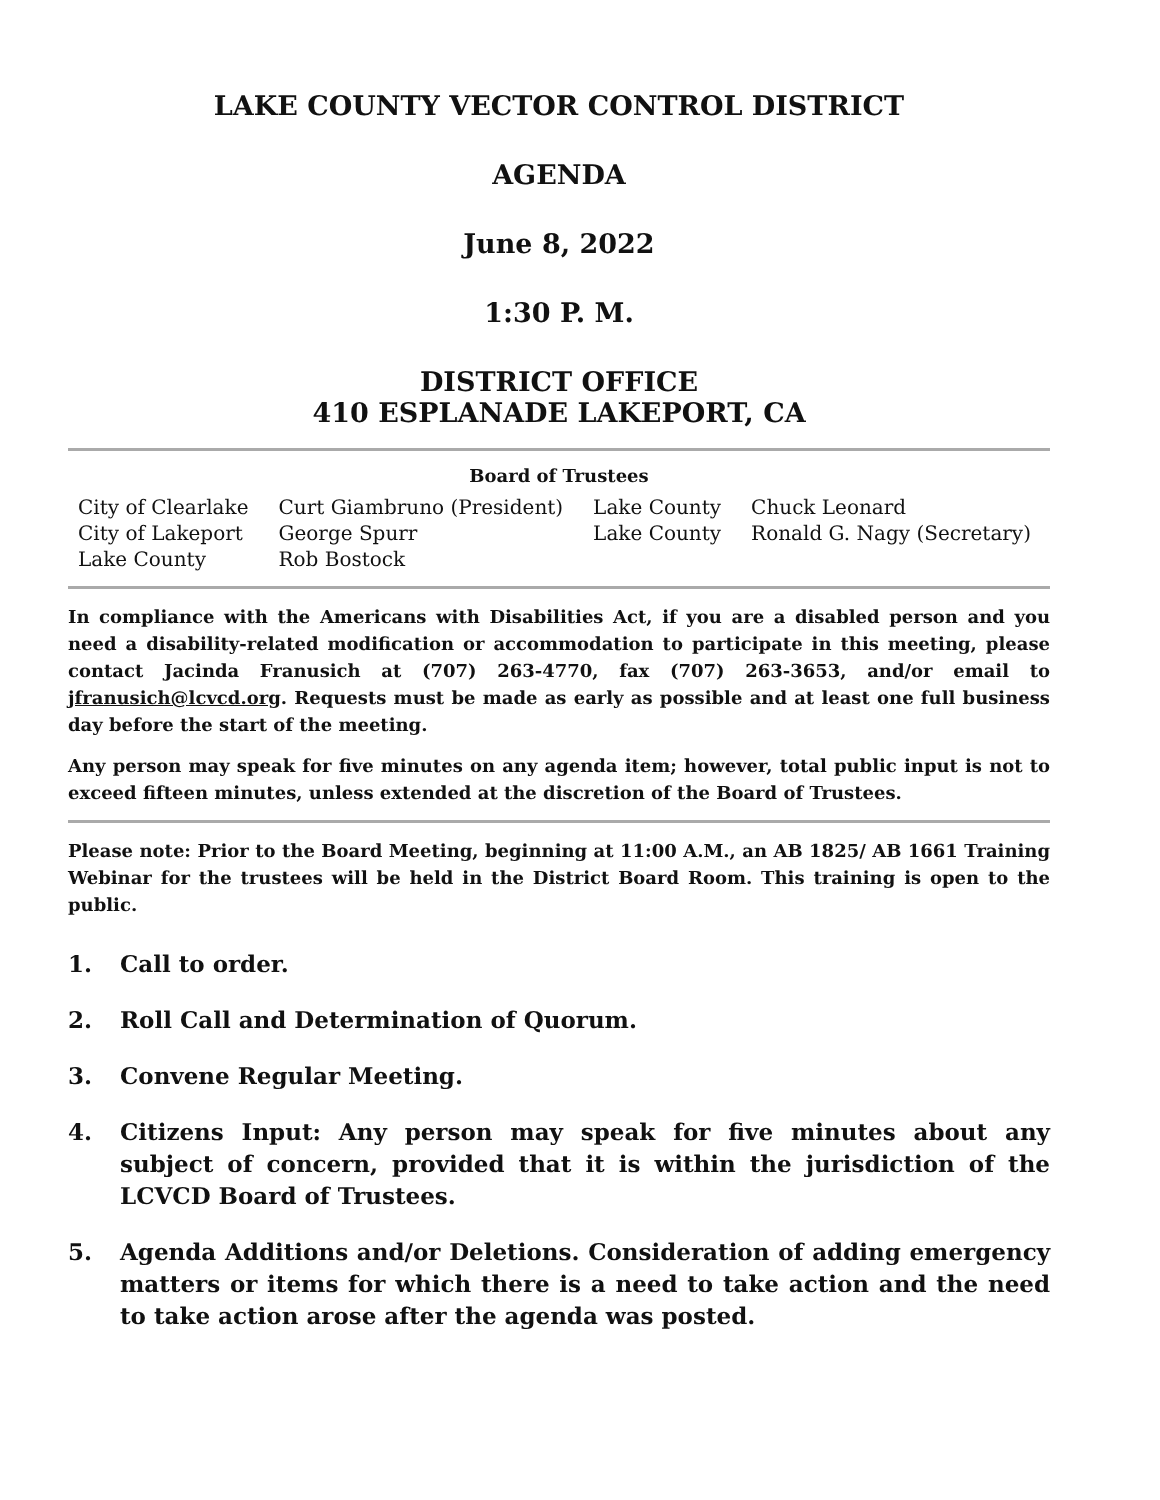LAKE COUNTY VECTOR CONTROL DISTRICT
AGENDA
June 8, 2022
1:30 P. M.
DISTRICT OFFICE
410 ESPLANADE LAKEPORT, CA
Board of Trustees
| City of Clearlake | Curt Giambruno (President) | Lake County | Chuck Leonard |
| City of Lakeport | George Spurr | Lake County | Ronald G. Nagy (Secretary) |
| Lake County | Rob Bostock | | |
In compliance with the Americans with Disabilities Act, if you are a disabled person and you need a disability-related modification or accommodation to participate in this meeting, please contact Jacinda Franusich at (707) 263-4770, fax (707) 263-3653, and/or email to jfranusich@lcvcd.org. Requests must be made as early as possible and at least one full business day before the start of the meeting.
Any person may speak for five minutes on any agenda item; however, total public input is not to exceed fifteen minutes, unless extended at the discretion of the Board of Trustees.
Please note: Prior to the Board Meeting, beginning at 11:00 A.M., an AB 1825/ AB 1661 Training Webinar for the trustees will be held in the District Board Room. This training is open to the public.
1. Call to order.
2. Roll Call and Determination of Quorum.
3. Convene Regular Meeting.
4. Citizens Input: Any person may speak for five minutes about any subject of concern, provided that it is within the jurisdiction of the LCVCD Board of Trustees.
5. Agenda Additions and/or Deletions. Consideration of adding emergency matters or items for which there is a need to take action and the need to take action arose after the agenda was posted.